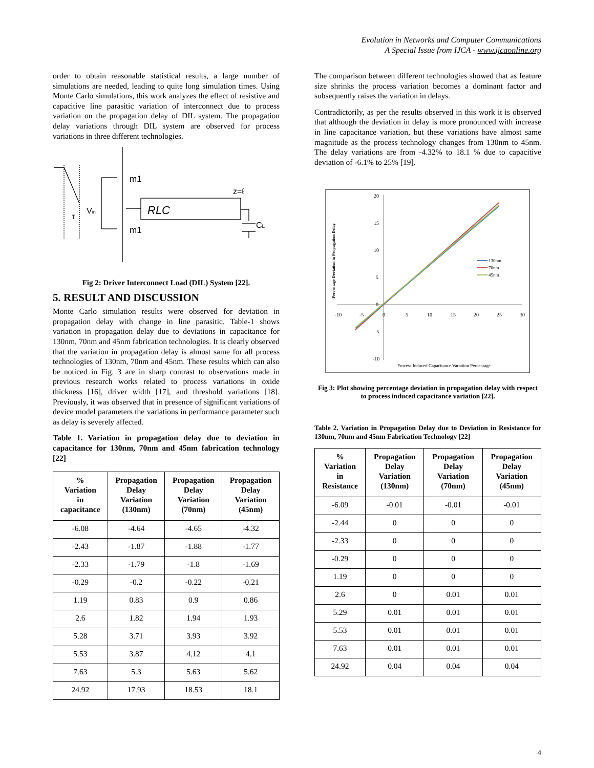Evolution in Networks and Computer Communications
A Special Issue from IJCA - www.ijcaonline.org
order to obtain reasonable statistical results, a large number of simulations are needed, leading to quite long simulation times. Using Monte Carlo simulations, this work analyzes the effect of resistive and capacitive line parasitic variation of interconnect due to process variation on the propagation delay of DIL system. The propagation delay variations through DIL system are observed for process variations in three different technologies.
m1
m1
RLC
z=ℓ
CL
Vin
τ
Fig 2: Driver Interconnect Load (DIL) System [22].
5. RESULT AND DISCUSSION
Monte Carlo simulation results were observed for deviation in propagation delay with change in line parasitic. Table-1 shows variation in propagation delay due to deviations in capacitance for 130nm, 70nm and 45nm fabrication technologies. It is clearly observed that the variation in propagation delay is almost same for all process technologies of 130nm, 70nm and 45nm. These results which can also be noticed in Fig. 3 are in sharp contrast to observations made in previous research works related to process variations in oxide thickness [16], driver width [17], and threshold variations [18]. Previously, it was observed that in presence of significant variations of device model parameters the variations in performance parameter such as delay is severely affected.
Table 1. Variation in propagation delay due to deviation in capacitance for 130nm, 70nm and 45nm fabrication technology [22]
| % Variation in capacitance | Propagation Delay Variation (130nm) | Propagation Delay Variation (70nm) | Propagation Delay Variation (45nm) |
| --- | --- | --- | --- |
| -6.08 | -4.64 | -4.65 | -4.32 |
| -2.43 | -1.87 | -1.88 | -1.77 |
| -2.33 | -1.79 | -1.8 | -1.69 |
| -0.29 | -0.2 | -0.22 | -0.21 |
| 1.19 | 0.83 | 0.9 | 0.86 |
| 2.6 | 1.82 | 1.94 | 1.93 |
| 5.28 | 3.71 | 3.93 | 3.92 |
| 5.53 | 3.87 | 4.12 | 4.1 |
| 7.63 | 5.3 | 5.63 | 5.62 |
| 24.92 | 17.93 | 18.53 | 18.1 |
The comparison between different technologies showed that as feature size shrinks the process variation becomes a dominant factor and subsequently raises the variation in delays.
Contradictorily, as per the results observed in this work it is observed that although the deviation in delay is more pronounced with increase in line capacitance variation, but these variations have almost same magnitude as the process technology changes from 130nm to 45nm. The delay variations are from -4.32% to 18.1 % due to capacitive deviation of -6.1% to 25% [19].
-10
-5
0
5
10
15
20
25
30
20
15
10
5
0
-5
-10
Percentage Deviation in Propagation Delay
Process Induced Capacitance Variation Percentage
130nm
70nm
45nm
Fig 3: Plot showing percentage deviation in propagation delay with respect to process induced capacitance variation [22].
Table 2. Variation in Propagation Delay due to Deviation in Resistance for 130nm, 70nm and 45nm Fabrication Technology [22]
| % Variation in Resistance | Propagation Delay Variation (130nm) | Propagation Delay Variation (70nm) | Propagation Delay Variation (45nm) |
| --- | --- | --- | --- |
| -6.09 | -0.01 | -0.01 | -0.01 |
| -2.44 | 0 | 0 | 0 |
| -2.33 | 0 | 0 | 0 |
| -0.29 | 0 | 0 | 0 |
| 1.19 | 0 | 0 | 0 |
| 2.6 | 0 | 0.01 | 0.01 |
| 5.29 | 0.01 | 0.01 | 0.01 |
| 5.53 | 0.01 | 0.01 | 0.01 |
| 7.63 | 0.01 | 0.01 | 0.01 |
| 24.92 | 0.04 | 0.04 | 0.04 |
4